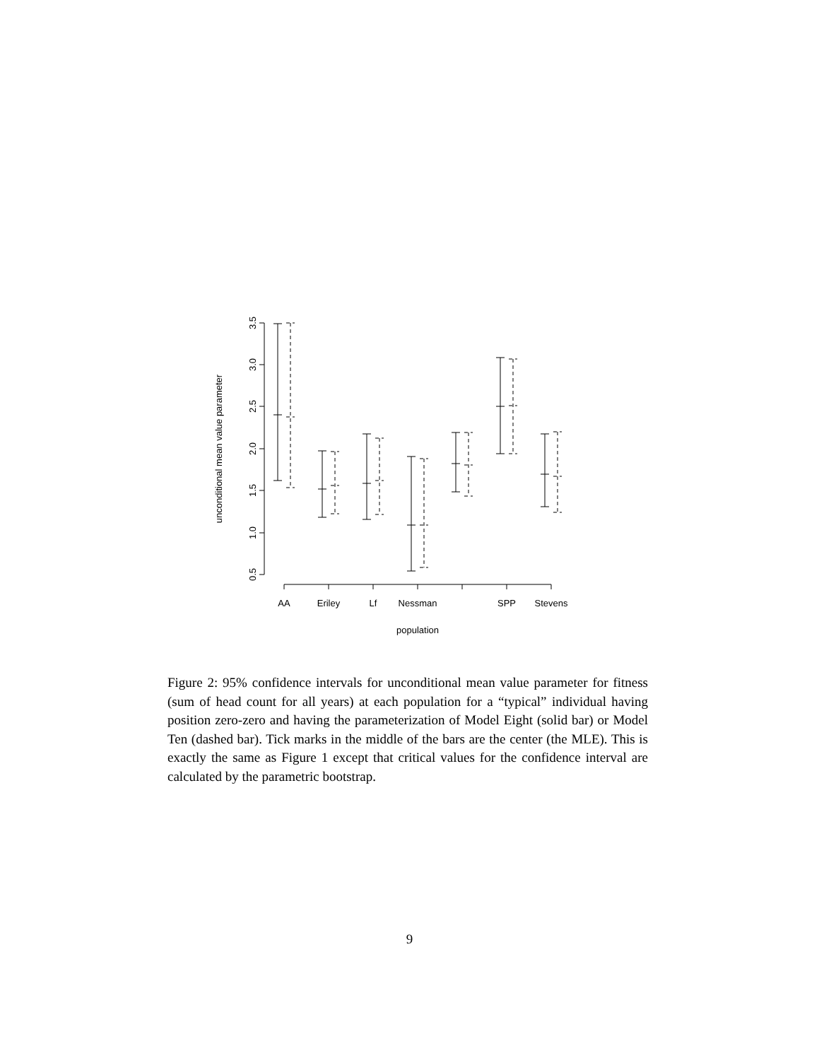0.5
1.0
1.5
2.0
2.5
3.0
3.5
unconditional mean value parameter
AA
Eriley
Lf
Nessman
SPP
Stevens
population
Figure 2: 95% confidence intervals for unconditional mean value parameter for fitness (sum of head count for all years) at each population for a “typical” individual having position zero-zero and having the parameterization of Model Eight (solid bar) or Model Ten (dashed bar). Tick marks in the middle of the bars are the center (the MLE). This is exactly the same as Figure 1 except that critical values for the confidence interval are calculated by the parametric bootstrap.
9